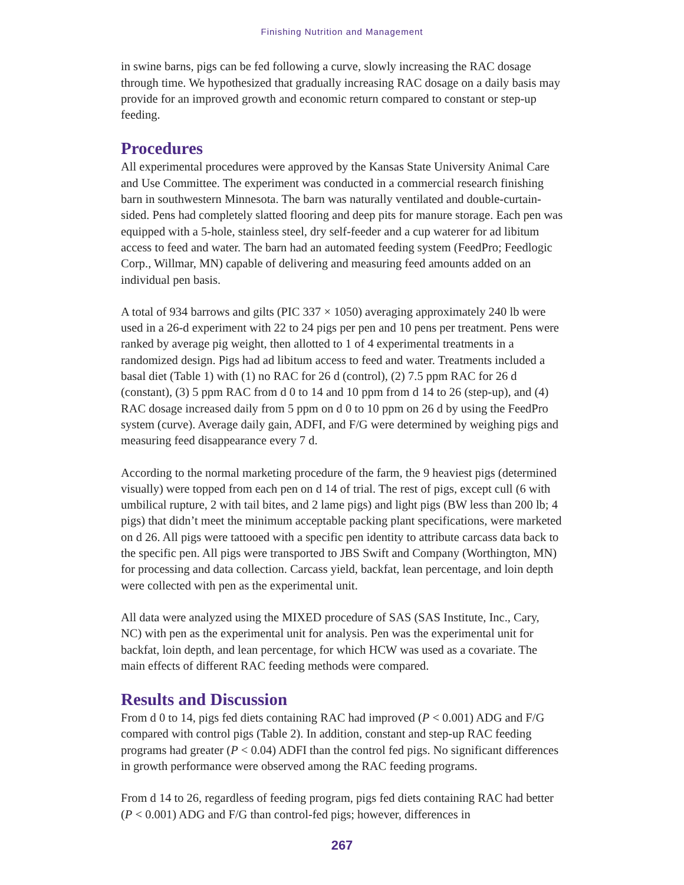Finishing Nutrition and Management
in swine barns, pigs can be fed following a curve, slowly increasing the RAC dosage through time. We hypothesized that gradually increasing RAC dosage on a daily basis may provide for an improved growth and economic return compared to constant or step-up feeding.
Procedures
All experimental procedures were approved by the Kansas State University Animal Care and Use Committee. The experiment was conducted in a commercial research finishing barn in southwestern Minnesota. The barn was naturally ventilated and double-curtain-sided. Pens had completely slatted flooring and deep pits for manure storage. Each pen was equipped with a 5-hole, stainless steel, dry self-feeder and a cup waterer for ad libitum access to feed and water. The barn had an automated feeding system (FeedPro; Feedlogic Corp., Willmar, MN) capable of delivering and measuring feed amounts added on an individual pen basis.
A total of 934 barrows and gilts (PIC 337 × 1050) averaging approximately 240 lb were used in a 26-d experiment with 22 to 24 pigs per pen and 10 pens per treatment. Pens were ranked by average pig weight, then allotted to 1 of 4 experimental treatments in a randomized design. Pigs had ad libitum access to feed and water. Treatments included a basal diet (Table 1) with (1) no RAC for 26 d (control), (2) 7.5 ppm RAC for 26 d (constant), (3) 5 ppm RAC from d 0 to 14 and 10 ppm from d 14 to 26 (step-up), and (4) RAC dosage increased daily from 5 ppm on d 0 to 10 ppm on 26 d by using the FeedPro system (curve). Average daily gain, ADFI, and F/G were determined by weighing pigs and measuring feed disappearance every 7 d.
According to the normal marketing procedure of the farm, the 9 heaviest pigs (determined visually) were topped from each pen on d 14 of trial. The rest of pigs, except cull (6 with umbilical rupture, 2 with tail bites, and 2 lame pigs) and light pigs (BW less than 200 lb; 4 pigs) that didn’t meet the minimum acceptable packing plant specifications, were marketed on d 26. All pigs were tattooed with a specific pen identity to attribute carcass data back to the specific pen. All pigs were transported to JBS Swift and Company (Worthington, MN) for processing and data collection. Carcass yield, backfat, lean percentage, and loin depth were collected with pen as the experimental unit.
All data were analyzed using the MIXED procedure of SAS (SAS Institute, Inc., Cary, NC) with pen as the experimental unit for analysis. Pen was the experimental unit for backfat, loin depth, and lean percentage, for which HCW was used as a covariate. The main effects of different RAC feeding methods were compared.
Results and Discussion
From d 0 to 14, pigs fed diets containing RAC had improved (P < 0.001) ADG and F/G compared with control pigs (Table 2). In addition, constant and step-up RAC feeding programs had greater (P < 0.04) ADFI than the control fed pigs. No significant differences in growth performance were observed among the RAC feeding programs.
From d 14 to 26, regardless of feeding program, pigs fed diets containing RAC had better (P < 0.001) ADG and F/G than control-fed pigs; however, differences in
267